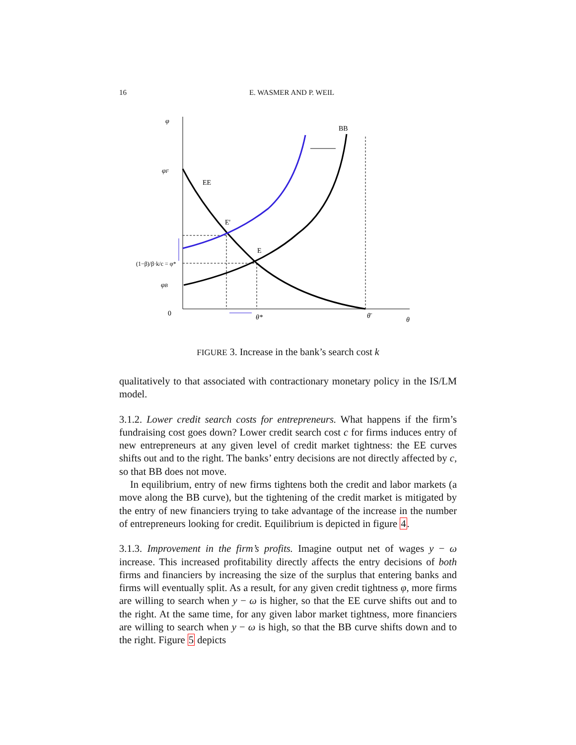16 E. WASMER AND P. WEIL
φ
φF
(1−β)/β·k/c = φ*
φB
0
EE
BB
E'
E
θ*
θ̄
θ
FIGURE 3. Increase in the bank’s search cost k
qualitatively to that associated with contractionary monetary policy in the IS/LM model.
3.1.2. Lower credit search costs for entrepreneurs. What happens if the firm’s fundraising cost goes down? Lower credit search cost c for firms induces entry of new entrepreneurs at any given level of credit market tightness: the EE curves shifts out and to the right. The banks’ entry decisions are not directly affected by c, so that BB does not move.
In equilibrium, entry of new firms tightens both the credit and labor markets (a move along the BB curve), but the tightening of the credit market is mitigated by the entry of new financiers trying to take advantage of the increase in the number of entrepreneurs looking for credit. Equilibrium is depicted in figure 4.
3.1.3. Improvement in the firm’s profits. Imagine output net of wages y − ω increase. This increased profitability directly affects the entry decisions of both firms and financiers by increasing the size of the surplus that entering banks and firms will eventually split. As a result, for any given credit tightness φ, more firms are willing to search when y − ω is higher, so that the EE curve shifts out and to the right. At the same time, for any given labor market tightness, more financiers are willing to search when y − ω is high, so that the BB curve shifts down and to the right. Figure 5 depicts